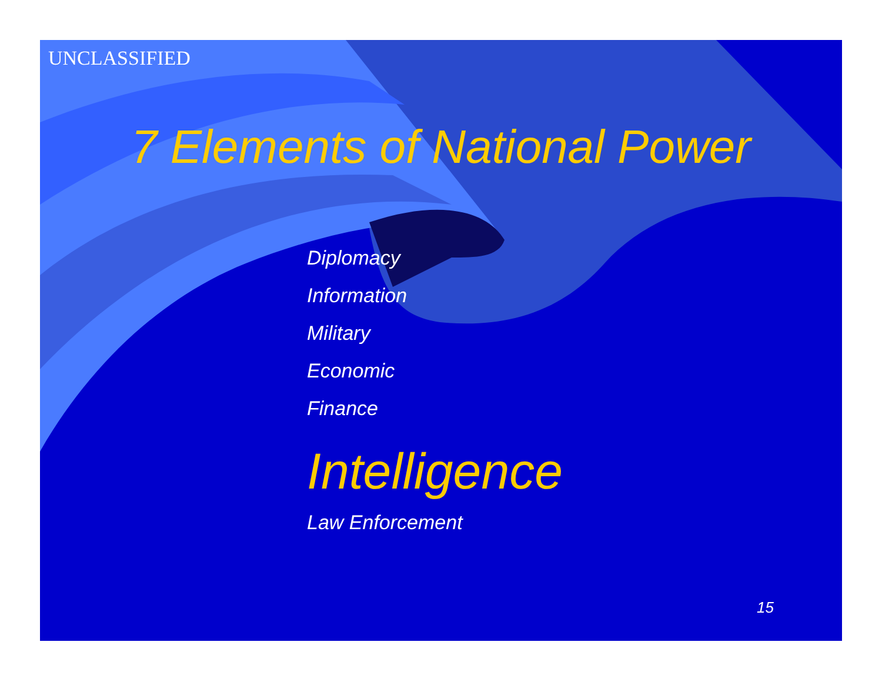UNCLASSIFIED
7 Elements of National Power
Diplomacy
Information
Military
Economic
Finance
Intelligence
Law Enforcement
15